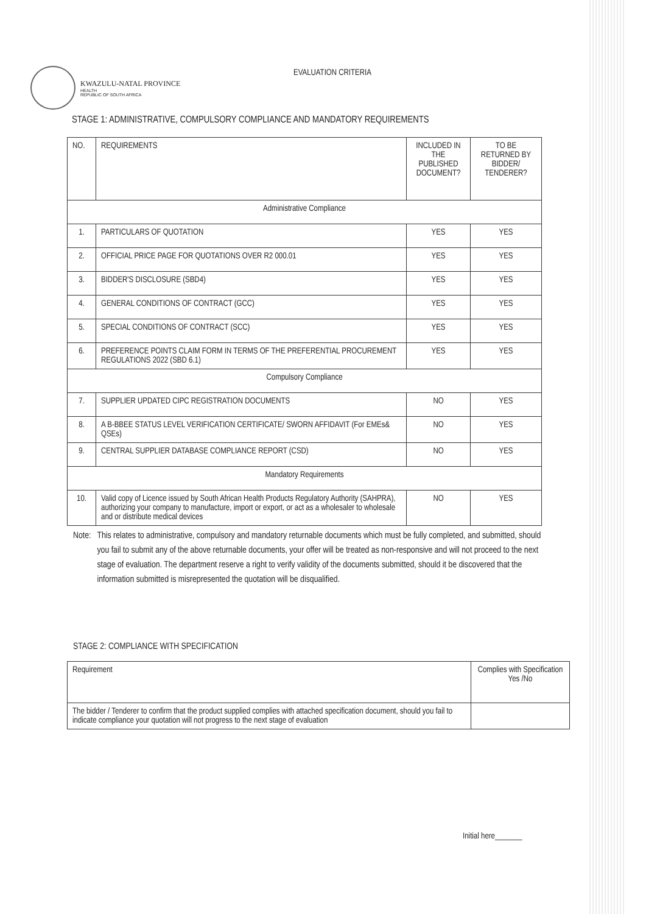KWAZULU-NATAL PROVINCE
HEALTH
REPUBLIC OF SOUTH AFRICA
EVALUATION CRITERIA
STAGE 1: ADMINISTRATIVE, COMPULSORY COMPLIANCE AND MANDATORY REQUIREMENTS
| NO. | REQUIREMENTS | INCLUDED IN THE PUBLISHED DOCUMENT? | TO BE RETURNED BY BIDDER/ TENDERER? |
| --- | --- | --- | --- |
| Administrative Compliance | | | |
| 1. | PARTICULARS OF QUOTATION | YES | YES |
| 2. | OFFICIAL PRICE PAGE FOR QUOTATIONS OVER R2 000.01 | YES | YES |
| 3. | BIDDER'S DISCLOSURE (SBD4) | YES | YES |
| 4. | GENERAL CONDITIONS OF CONTRACT (GCC) | YES | YES |
| 5. | SPECIAL CONDITIONS OF CONTRACT (SCC) | YES | YES |
| 6. | PREFERENCE POINTS CLAIM FORM IN TERMS OF THE PREFERENTIAL PROCUREMENT REGULATIONS 2022 (SBD 6.1) | YES | YES |
| Compulsory Compliance | | | |
| 7. | SUPPLIER UPDATED CIPC REGISTRATION DOCUMENTS | NO | YES |
| 8. | A B-BBEE STATUS LEVEL VERIFICATION CERTIFICATE/ SWORN AFFIDAVIT (For EMEs& QSEs) | NO | YES |
| 9. | CENTRAL SUPPLIER DATABASE COMPLIANCE REPORT (CSD) | NO | YES |
| Mandatory Requirements | | | |
| 10. | Valid copy of Licence issued by South African Health Products Regulatory Authority (SAHPRA), authorizing your company to manufacture, import or export, or act as a wholesaler to wholesale and or distribute medical devices | NO | YES |
Note: This relates to administrative, compulsory and mandatory returnable documents which must be fully completed, and submitted, should you fail to submit any of the above returnable documents, your offer will be treated as non-responsive and will not proceed to the next stage of evaluation. The department reserve a right to verify validity of the documents submitted, should it be discovered that the information submitted is misrepresented the quotation will be disqualified.
STAGE 2: COMPLIANCE WITH SPECIFICATION
| Requirement | Complies with Specification Yes /No |
| --- | --- |
| The bidder / Tenderer to confirm that the product supplied complies with attached specification document, should you fail to indicate compliance your quotation will not progress to the next stage of evaluation | |
Initial here_______